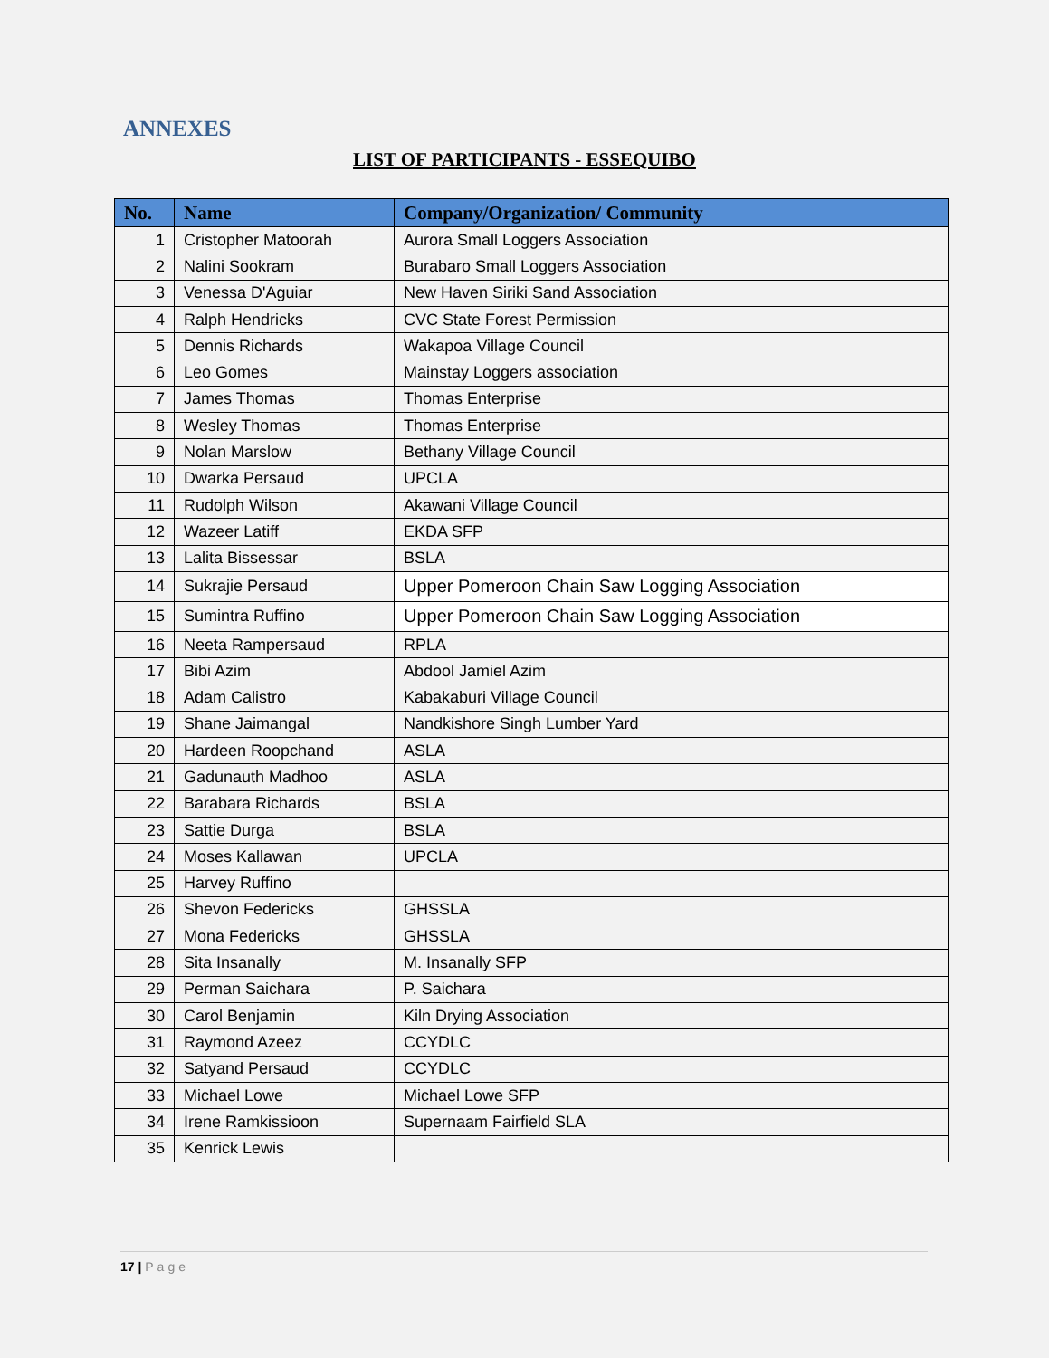ANNEXES
LIST OF PARTICIPANTS - ESSEQUIBO
| No. | Name | Company/Organization/ Community |
| --- | --- | --- |
| 1 | Cristopher Matoorah | Aurora Small Loggers Association |
| 2 | Nalini Sookram | Burabaro Small Loggers Association |
| 3 | Venessa D'Aguiar | New Haven Siriki Sand Association |
| 4 | Ralph Hendricks | CVC State Forest Permission |
| 5 | Dennis Richards | Wakapoa Village Council |
| 6 | Leo Gomes | Mainstay Loggers association |
| 7 | James Thomas | Thomas Enterprise |
| 8 | Wesley Thomas | Thomas Enterprise |
| 9 | Nolan Marslow | Bethany Village Council |
| 10 | Dwarka Persaud | UPCLA |
| 11 | Rudolph Wilson | Akawani Village Council |
| 12 | Wazeer Latiff | EKDA SFP |
| 13 | Lalita Bissessar | BSLA |
| 14 | Sukrajie Persaud | Upper Pomeroon Chain Saw Logging Association |
| 15 | Sumintra Ruffino | Upper Pomeroon Chain Saw Logging Association |
| 16 | Neeta Rampersaud | RPLA |
| 17 | Bibi Azim | Abdool Jamiel Azim |
| 18 | Adam Calistro | Kabakaburi Village Council |
| 19 | Shane Jaimangal | Nandkishore Singh Lumber Yard |
| 20 | Hardeen Roopchand | ASLA |
| 21 | Gadunauth Madhoo | ASLA |
| 22 | Barabara Richards | BSLA |
| 23 | Sattie Durga | BSLA |
| 24 | Moses Kallawan | UPCLA |
| 25 | Harvey Ruffino | |
| 26 | Shevon Federicks | GHSSLA |
| 27 | Mona Federicks | GHSSLA |
| 28 | Sita Insanally | M. Insanally SFP |
| 29 | Perman Saichara | P. Saichara |
| 30 | Carol Benjamin | Kiln Drying Association |
| 31 | Raymond Azeez | CCYDLC |
| 32 | Satyand Persaud | CCYDLC |
| 33 | Michael Lowe | Michael Lowe SFP |
| 34 | Irene Ramkissioon | Supernaam Fairfield SLA |
| 35 | Kenrick Lewis | |
17 | Page